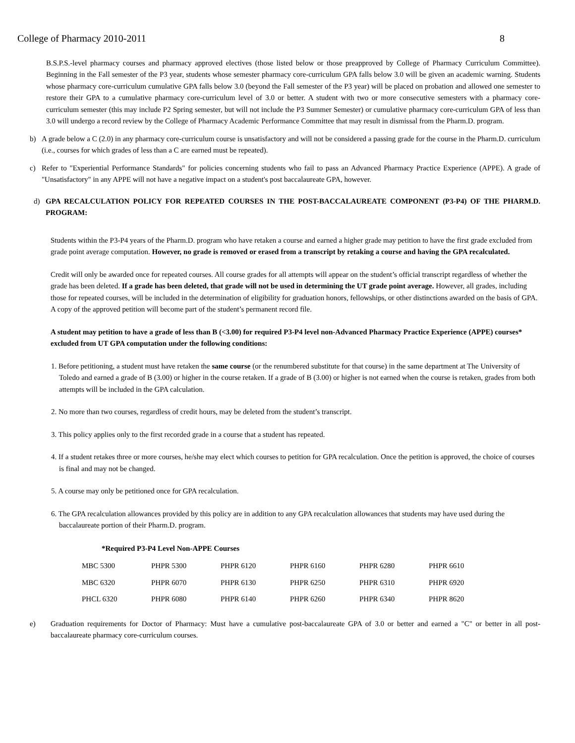College of Pharmacy 2010-2011 8
B.S.P.S.-level pharmacy courses and pharmacy approved electives (those listed below or those preapproved by College of Pharmacy Curriculum Committee). Beginning in the Fall semester of the P3 year, students whose semester pharmacy core-curriculum GPA falls below 3.0 will be given an academic warning. Students whose pharmacy core-curriculum cumulative GPA falls below 3.0 (beyond the Fall semester of the P3 year) will be placed on probation and allowed one semester to restore their GPA to a cumulative pharmacy core-curriculum level of 3.0 or better. A student with two or more consecutive semesters with a pharmacy core-curriculum semester (this may include P2 Spring semester, but will not include the P3 Summer Semester) or cumulative pharmacy core-curriculum GPA of less than 3.0 will undergo a record review by the College of Pharmacy Academic Performance Committee that may result in dismissal from the Pharm.D. program.
b) A grade below a C (2.0) in any pharmacy core-curriculum course is unsatisfactory and will not be considered a passing grade for the course in the Pharm.D. curriculum (i.e., courses for which grades of less than a C are earned must be repeated).
c) Refer to "Experiential Performance Standards" for policies concerning students who fail to pass an Advanced Pharmacy Practice Experience (APPE). A grade of "Unsatisfactory" in any APPE will not have a negative impact on a student's post baccalaureate GPA, however.
d) GPA RECALCULATION POLICY FOR REPEATED COURSES IN THE POST-BACCALAUREATE COMPONENT (P3-P4) OF THE PHARM.D. PROGRAM:
Students within the P3-P4 years of the Pharm.D. program who have retaken a course and earned a higher grade may petition to have the first grade excluded from grade point average computation. However, no grade is removed or erased from a transcript by retaking a course and having the GPA recalculated.
Credit will only be awarded once for repeated courses. All course grades for all attempts will appear on the student’s official transcript regardless of whether the grade has been deleted. If a grade has been deleted, that grade will not be used in determining the UT grade point average. However, all grades, including those for repeated courses, will be included in the determination of eligibility for graduation honors, fellowships, or other distinctions awarded on the basis of GPA. A copy of the approved petition will become part of the student’s permanent record file.
A student may petition to have a grade of less than B (<3.00) for required P3-P4 level non-Advanced Pharmacy Practice Experience (APPE) courses* excluded from UT GPA computation under the following conditions:
1. Before petitioning, a student must have retaken the same course (or the renumbered substitute for that course) in the same department at The University of Toledo and earned a grade of B (3.00) or higher in the course retaken. If a grade of B (3.00) or higher is not earned when the course is retaken, grades from both attempts will be included in the GPA calculation.
2. No more than two courses, regardless of credit hours, may be deleted from the student’s transcript.
3. This policy applies only to the first recorded grade in a course that a student has repeated.
4. If a student retakes three or more courses, he/she may elect which courses to petition for GPA recalculation. Once the petition is approved, the choice of courses is final and may not be changed.
5. A course may only be petitioned once for GPA recalculation.
6. The GPA recalculation allowances provided by this policy are in addition to any GPA recalculation allowances that students may have used during the baccalaureate portion of their Pharm.D. program.
| *Required P3-P4 Level Non-APPE Courses | | | | | |
| --- | --- | --- | --- | --- | --- |
| MBC 5300 | PHPR 5300 | PHPR 6120 | PHPR 6160 | PHPR 6280 | PHPR 6610 |
| MBC 6320 | PHPR 6070 | PHPR 6130 | PHPR 6250 | PHPR 6310 | PHPR 6920 |
| PHCL 6320 | PHPR 6080 | PHPR 6140 | PHPR 6260 | PHPR 6340 | PHPR 8620 |
e) Graduation requirements for Doctor of Pharmacy: Must have a cumulative post-baccalaureate GPA of 3.0 or better and earned a "C" or better in all post-baccalaureate pharmacy core-curriculum courses.